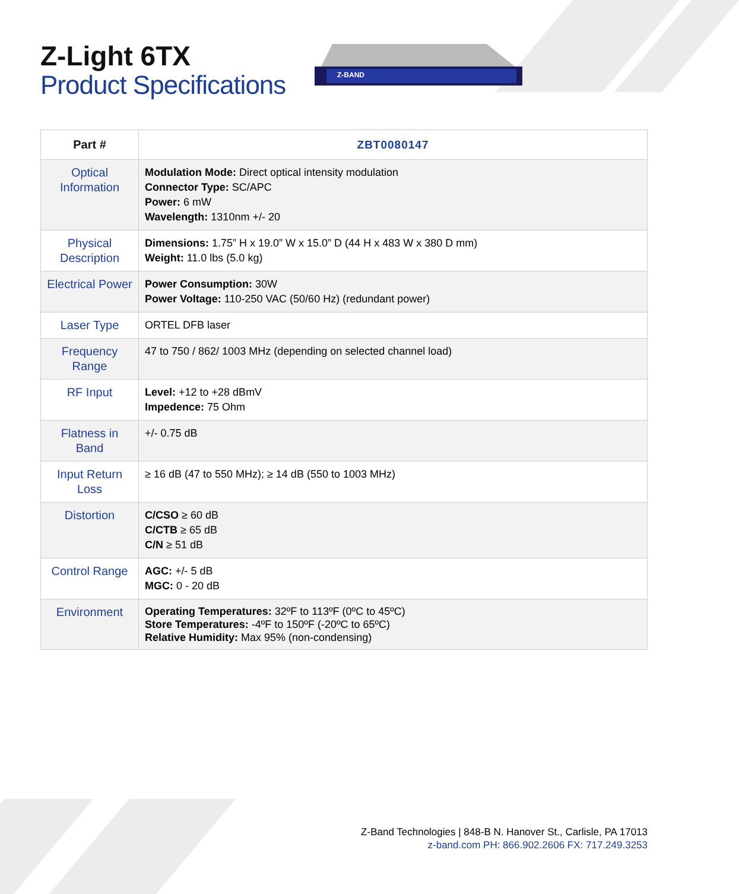Z-Light 6TX
Product Specifications
Z-BAND
| Part # | ZBT0080147 |
| --- | --- |
| Optical Information | Modulation Mode: Direct optical intensity modulation Connector Type: SC/APC Power: 6 mW Wavelength: 1310nm +/- 20 |
| Physical Description | Dimensions: 1.75” H x 19.0” W x 15.0” D (44 H x 483 W x 380 D mm) Weight: 11.0 lbs (5.0 kg) |
| Electrical Power | Power Consumption: 30W Power Voltage: 110-250 VAC (50/60 Hz) (redundant power) |
| Laser Type | ORTEL DFB laser |
| Frequency Range | 47 to 750 / 862/ 1003 MHz (depending on selected channel load) |
| RF Input | Level: +12 to +28 dBmV Impedence: 75 Ohm |
| Flatness in Band | +/- 0.75 dB |
| Input Return Loss | ≥ 16 dB (47 to 550 MHz); ≥ 14 dB (550 to 1003 MHz) |
| Distortion | C/CSO ≥ 60 dB C/CTB ≥ 65 dB C/N ≥ 51 dB |
| Control Range | AGC: +/- 5 dB MGC: 0 - 20 dB |
| Environment | Operating Temperatures: 32ºF to 113ºF (0ºC to 45ºC) Store Temperatures: -4ºF to 150ºF (-20ºC to 65ºC) Relative Humidity: Max 95% (non-condensing) |
Z-Band Technologies | 848-B N. Hanover St., Carlisle, PA 17013
z-band.com PH: 866.902.2606 FX: 717.249.3253